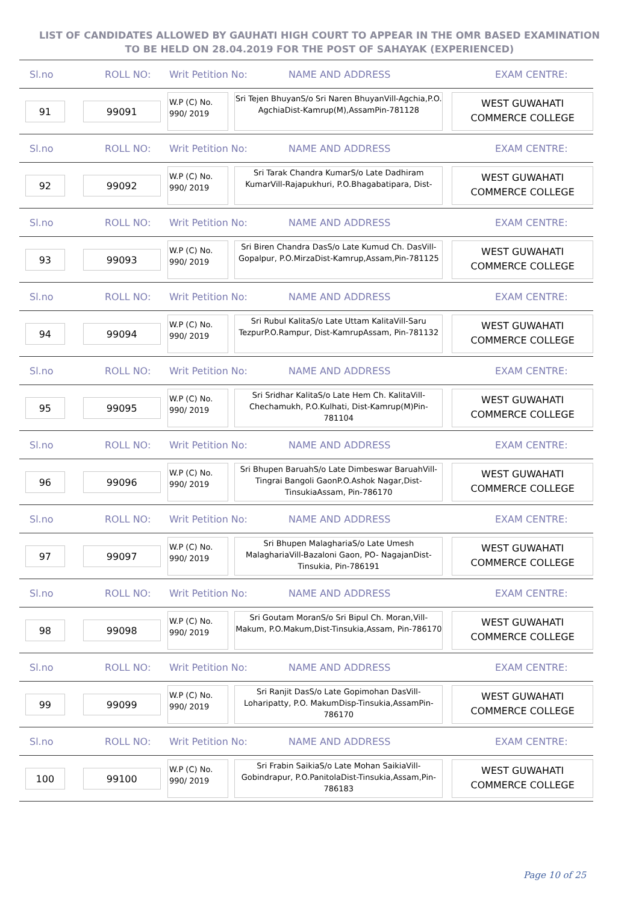LIST OF CANDIDATES ALLOWED BY GAUHATI HIGH COURT TO APPEAR IN THE OMR BASED EXAMINATION TO BE HELD ON 28.04.2019 FOR THE POST OF SAHAYAK (EXPERIENCED)
Sl.no ROLL NO: Writ Petition No: NAME AND ADDRESS EXAM CENTRE:
91 99091
W.P (C) No.
990/ 2019
Sri Tejen BhuyanS/o Sri Naren BhuyanVill-Agchia,P.O. AgchiaDist-Kamrup(M),AssamPin-781128
WEST GUWAHATI
COMMERCE COLLEGE
Sl.no ROLL NO: Writ Petition No: NAME AND ADDRESS EXAM CENTRE:
92 99092
W.P (C) No.
990/ 2019
Sri Tarak Chandra KumarS/o Late Dadhiram KumarVill-Rajapukhuri, P.O.Bhagabatipara, Dist-
WEST GUWAHATI
COMMERCE COLLEGE
Sl.no ROLL NO: Writ Petition No: NAME AND ADDRESS EXAM CENTRE:
93 99093
W.P (C) No.
990/ 2019
Sri Biren Chandra DasS/o Late Kumud Ch. DasVill-Gopalpur, P.O.MirzaDist-Kamrup,Assam,Pin-781125
WEST GUWAHATI
COMMERCE COLLEGE
Sl.no ROLL NO: Writ Petition No: NAME AND ADDRESS EXAM CENTRE:
94 99094
W.P (C) No.
990/ 2019
Sri Rubul KalitaS/o Late Uttam KalitaVill-Saru TezpurP.O.Rampur, Dist-KamrupAssam, Pin-781132
WEST GUWAHATI
COMMERCE COLLEGE
Sl.no ROLL NO: Writ Petition No: NAME AND ADDRESS EXAM CENTRE:
95 99095
W.P (C) No.
990/ 2019
Sri Sridhar KalitaS/o Late Hem Ch. KalitaVill-Chechamukh, P.O.Kulhati, Dist-Kamrup(M)Pin-781104
WEST GUWAHATI
COMMERCE COLLEGE
Sl.no ROLL NO: Writ Petition No: NAME AND ADDRESS EXAM CENTRE:
96 99096
W.P (C) No.
990/ 2019
Sri Bhupen BaruahS/o Late Dimbeswar BaruahVill-Tingrai Bangoli GaonP.O.Ashok Nagar,Dist-TinsukiaAssam, Pin-786170
WEST GUWAHATI
COMMERCE COLLEGE
Sl.no ROLL NO: Writ Petition No: NAME AND ADDRESS EXAM CENTRE:
97 99097
W.P (C) No.
990/ 2019
Sri Bhupen MalaghariaS/o Late Umesh MalaghariaVill-Bazaloni Gaon, PO- NagajanDist-Tinsukia, Pin-786191
WEST GUWAHATI
COMMERCE COLLEGE
Sl.no ROLL NO: Writ Petition No: NAME AND ADDRESS EXAM CENTRE:
98 99098
W.P (C) No.
990/ 2019
Sri Goutam MoranS/o Sri Bipul Ch. Moran,Vill-Makum, P.O.Makum,Dist-Tinsukia,Assam, Pin-786170
WEST GUWAHATI
COMMERCE COLLEGE
Sl.no ROLL NO: Writ Petition No: NAME AND ADDRESS EXAM CENTRE:
99 99099
W.P (C) No.
990/ 2019
Sri Ranjit DasS/o Late Gopimohan DasVill-Loharipatty, P.O. MakumDisp-Tinsukia,AssamPin-786170
WEST GUWAHATI
COMMERCE COLLEGE
Sl.no ROLL NO: Writ Petition No: NAME AND ADDRESS EXAM CENTRE:
100 99100
W.P (C) No.
990/ 2019
Sri Frabin SaikiaS/o Late Mohan SaikiaVill-Gobindrapur, P.O.PanitolaDist-Tinsukia,Assam,Pin-786183
WEST GUWAHATI
COMMERCE COLLEGE
Page 10 of 25